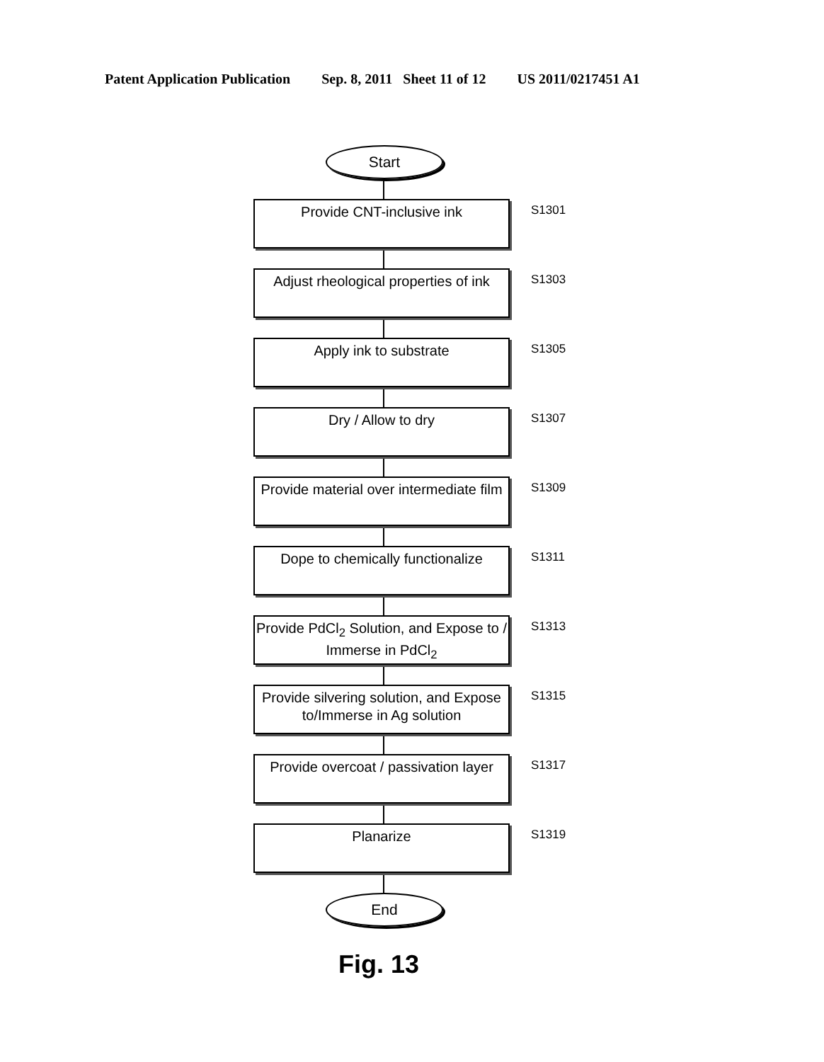Patent Application Publication Sep. 8, 2011 Sheet 11 of 12 US 2011/0217451 A1
Start
Provide CNT-inclusive ink
S1301
Adjust rheological properties of ink
S1303
Apply ink to substrate
S1305
Dry / Allow to dry
S1307
Provide material over intermediate film
S1309
Dope to chemically functionalize
S1311
Provide PdCl<sub>2</sub> Solution, and Expose to / Immerse in PdCl<sub>2</sub>
S1313
Provide silvering solution, and Expose to/Immerse in Ag solution
S1315
Provide overcoat / passivation layer
S1317
Planarize
S1319
End
Fig. 13